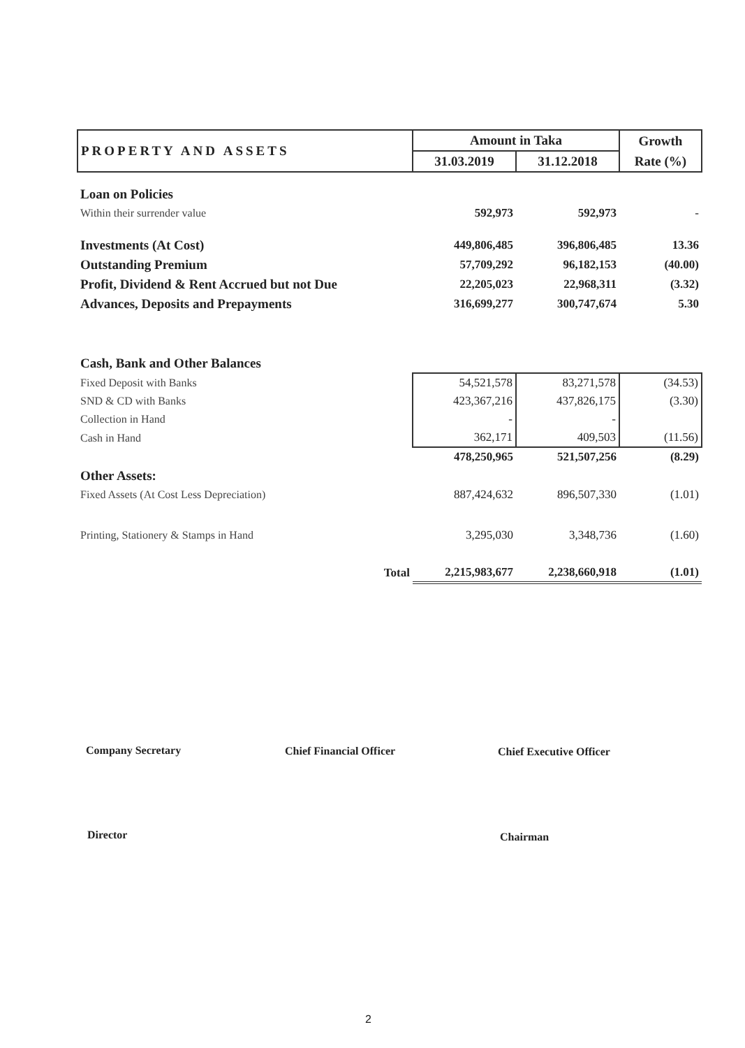| PROPERTY AND ASSETS | Amount in Taka | | Growth |
| --- | --- | --- | --- |
| | 31.03.2019 | 31.12.2018 | Rate (%) |
| Loan on Policies | | | |
| Within their surrender value | 592,973 | 592,973 | - |
| Investments (At Cost) | 449,806,485 | 396,806,485 | 13.36 |
| Outstanding Premium | 57,709,292 | 96,182,153 | (40.00) |
| Profit, Dividend & Rent Accrued but not Due | 22,205,023 | 22,968,311 | (3.32) |
| Advances, Deposits and Prepayments | 316,699,277 | 300,747,674 | 5.30 |
| Cash, Bank and Other Balances | | | |
| Fixed Deposit with Banks | 54,521,578 | 83,271,578 | (34.53) |
| SND & CD with Banks | 423,367,216 | 437,826,175 | (3.30) |
| Collection in Hand | - | - | |
| Cash in Hand | 362,171 | 409,503 | (11.56) |
| | 478,250,965 | 521,507,256 | (8.29) |
| Other Assets: | | | |
| Fixed Assets (At Cost Less Depreciation) | 887,424,632 | 896,507,330 | (1.01) |
| Printing, Stationery & Stamps in Hand | 3,295,030 | 3,348,736 | (1.60) |
| Total | 2,215,983,677 | 2,238,660,918 | (1.01) |
Company Secretary Chief Financial Officer Chief Executive Officer
Director Chairman
2